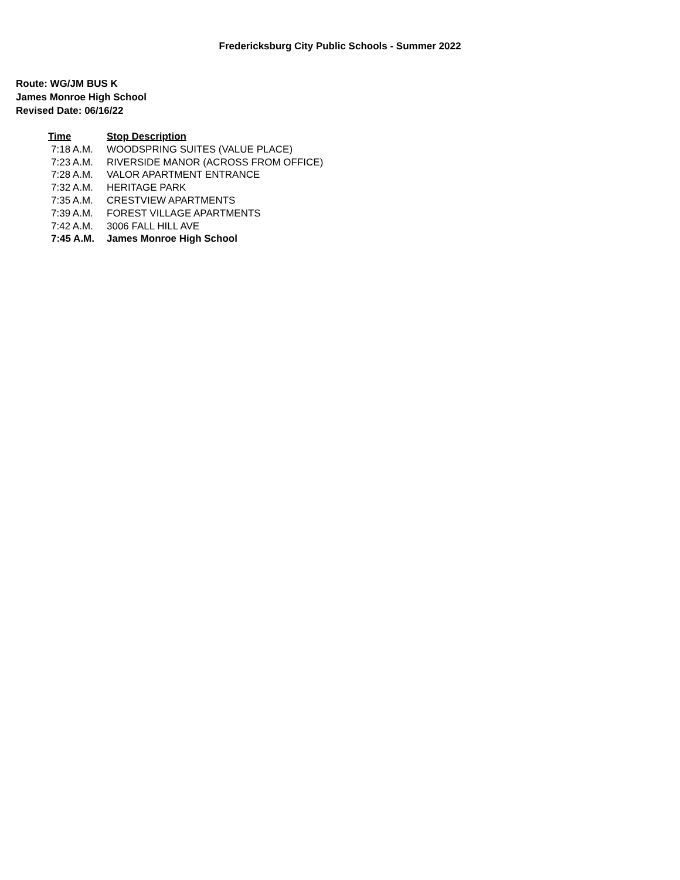Fredericksburg City Public Schools - Summer 2022
Route: WG/JM BUS K
James Monroe High School
Revised Date: 06/16/22
| Time | Stop Description |
| --- | --- |
| 7:18 A.M. | WOODSPRING SUITES (VALUE PLACE) |
| 7:23 A.M. | RIVERSIDE MANOR (ACROSS FROM OFFICE) |
| 7:28 A.M. | VALOR APARTMENT ENTRANCE |
| 7:32 A.M. | HERITAGE PARK |
| 7:35 A.M. | CRESTVIEW APARTMENTS |
| 7:39 A.M. | FOREST VILLAGE APARTMENTS |
| 7:42 A.M. | 3006 FALL HILL AVE |
| 7:45 A.M. | James Monroe High School |